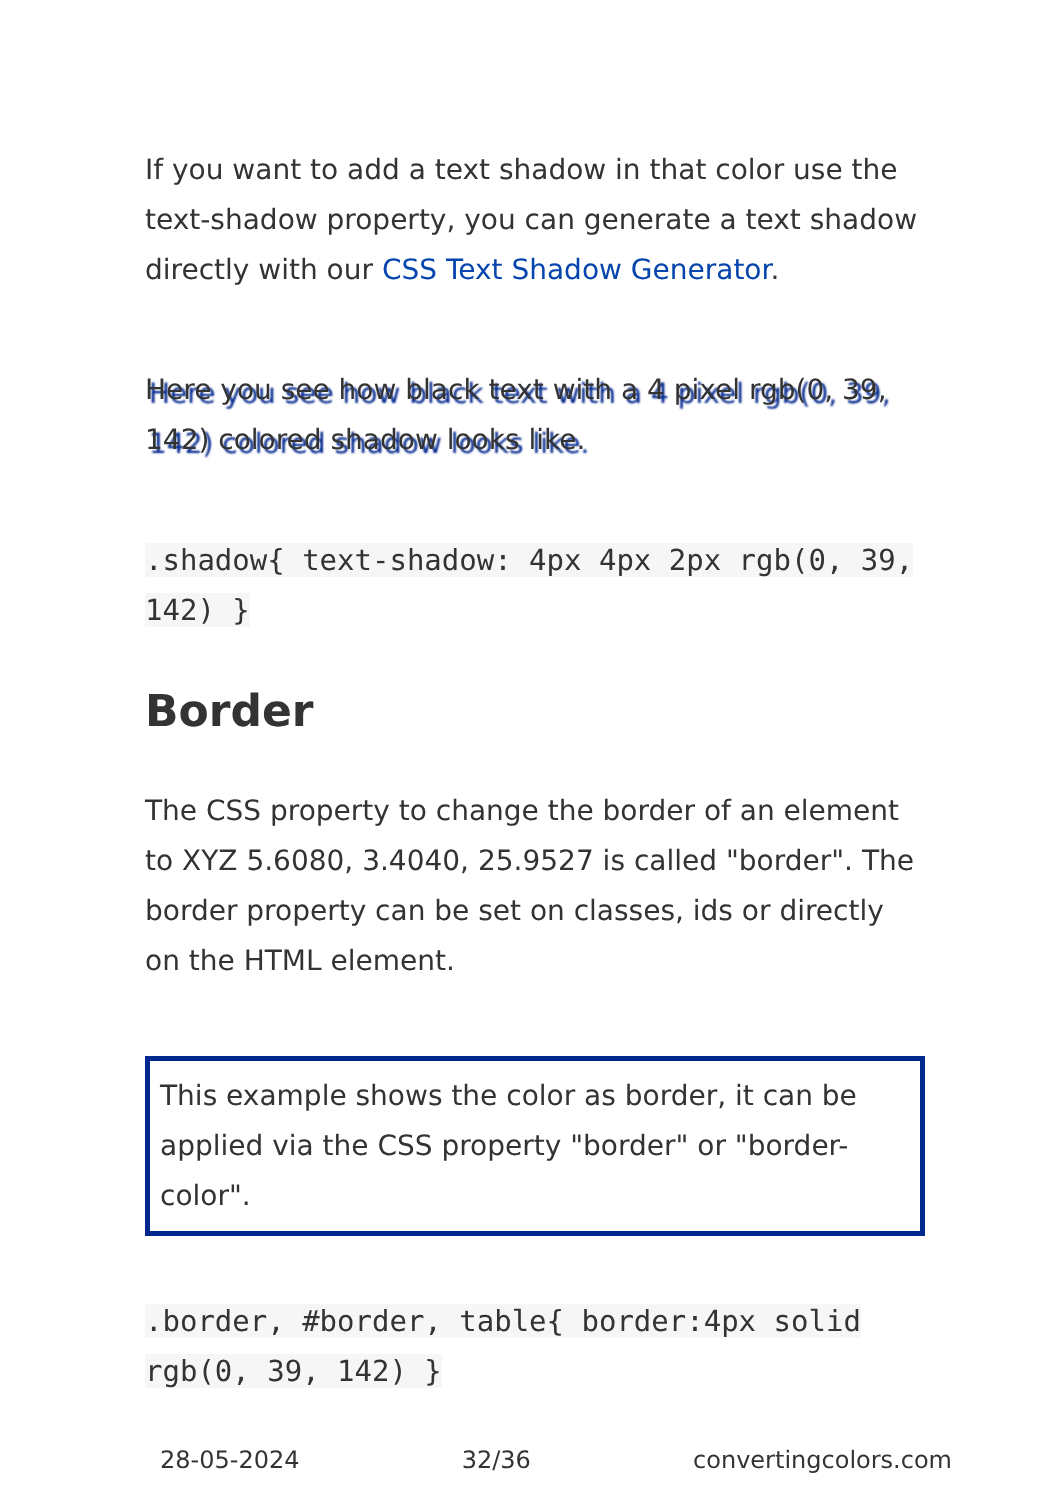If you want to add a text shadow in that color use the text-shadow property, you can generate a text shadow directly with our CSS Text Shadow Generator.
Here you see how black text with a 4 pixel rgb(0, 39, 142) colored shadow looks like.
.shadow{ text-shadow: 4px 4px 2px rgb(0, 39, 142) }
Border
The CSS property to change the border of an element to XYZ 5.6080, 3.4040, 25.9527 is called "border". The border property can be set on classes, ids or directly on the HTML element.
This example shows the color as border, it can be applied via the CSS property "border" or "border-color".
.border, #border, table{ border:4px solid rgb(0, 39, 142) }
28-05-2024 32/36 convertingcolors.com